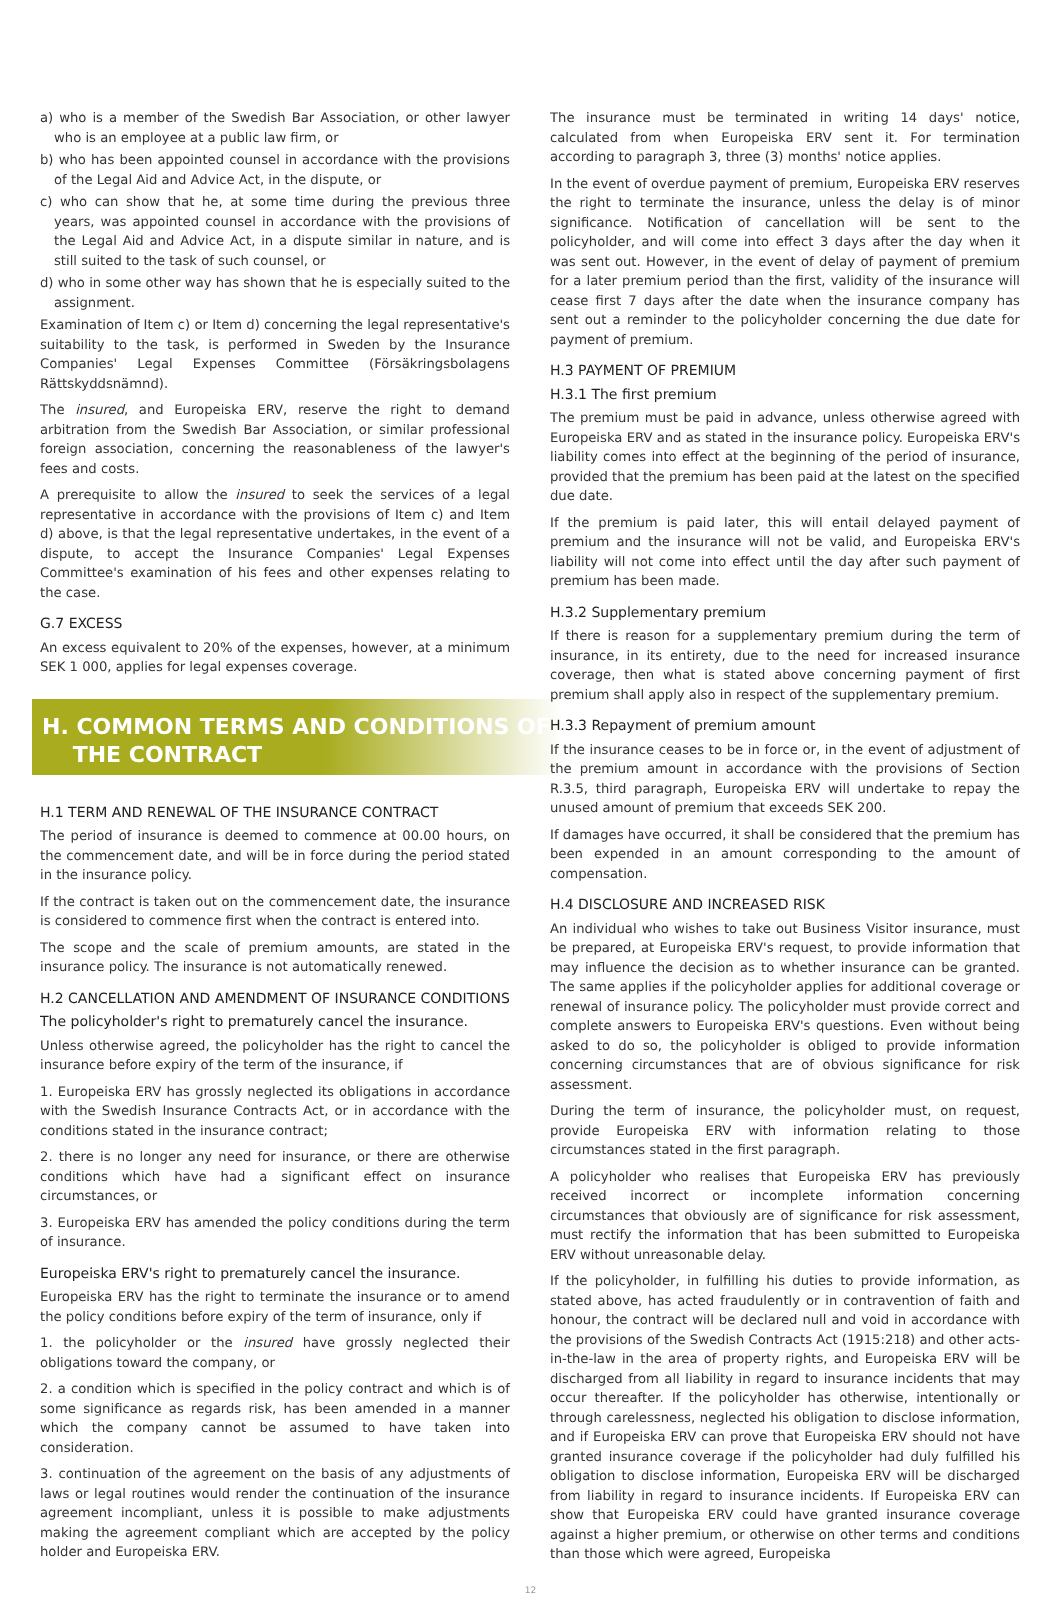a) who is a member of the Swedish Bar Association, or other lawyer who is an employee at a public law firm, or
b) who has been appointed counsel in accordance with the provisions of the Legal Aid and Advice Act, in the dispute, or
c) who can show that he, at some time during the previous three years, was appointed counsel in accordance with the provisions of the Legal Aid and Advice Act, in a dispute similar in nature, and is still suited to the task of such counsel, or
d) who in some other way has shown that he is especially suited to the assignment.
Examination of Item c) or Item d) concerning the legal representative's suitability to the task, is performed in Sweden by the Insurance Companies' Legal Expenses Committee (Försäkringsbolagens Rättskyddsnämnd).
The insured, and Europeiska ERV, reserve the right to demand arbitration from the Swedish Bar Association, or similar professional foreign association, concerning the reasonableness of the lawyer's fees and costs.
A prerequisite to allow the insured to seek the services of a legal representative in accordance with the provisions of Item c) and Item d) above, is that the legal representative undertakes, in the event of a dispute, to accept the Insurance Companies' Legal Expenses Committee's examination of his fees and other expenses relating to the case.
G.7 EXCESS
An excess equivalent to 20% of the expenses, however, at a minimum SEK 1 000, applies for legal expenses coverage.
H. COMMON TERMS AND CONDITIONS OF
THE CONTRACT
H.1 TERM AND RENEWAL OF THE INSURANCE CONTRACT
The period of insurance is deemed to commence at 00.00 hours, on the commencement date, and will be in force during the period stated in the insurance policy.
If the contract is taken out on the commencement date, the insurance is considered to commence first when the contract is entered into.
The scope and the scale of premium amounts, are stated in the insurance policy. The insurance is not automatically renewed.
H.2 CANCELLATION AND AMENDMENT OF INSURANCE CONDITIONS
The policyholder's right to prematurely cancel the insurance.
Unless otherwise agreed, the policyholder has the right to cancel the insurance before expiry of the term of the insurance, if
1. Europeiska ERV has grossly neglected its obligations in accordance with the Swedish Insurance Contracts Act, or in accordance with the conditions stated in the insurance contract;
2. there is no longer any need for insurance, or there are otherwise conditions which have had a significant effect on insurance circumstances, or
3. Europeiska ERV has amended the policy conditions during the term of insurance.
Europeiska ERV's right to prematurely cancel the insurance.
Europeiska ERV has the right to terminate the insurance or to amend the policy conditions before expiry of the term of insurance, only if
1. the policyholder or the insured have grossly neglected their obligations toward the company, or
2. a condition which is specified in the policy contract and which is of some significance as regards risk, has been amended in a manner which the company cannot be assumed to have taken into consideration.
3. continuation of the agreement on the basis of any adjustments of laws or legal routines would render the continuation of the insurance agreement incompliant, unless it is possible to make adjustments making the agreement compliant which are accepted by the policy holder and Europeiska ERV.
The insurance must be terminated in writing 14 days' notice, calculated from when Europeiska ERV sent it. For termination according to paragraph 3, three (3) months' notice applies.
In the event of overdue payment of premium, Europeiska ERV reserves the right to terminate the insurance, unless the delay is of minor significance. Notification of cancellation will be sent to the policyholder, and will come into effect 3 days after the day when it was sent out. However, in the event of delay of payment of premium for a later premium period than the first, validity of the insurance will cease first 7 days after the date when the insurance company has sent out a reminder to the policyholder concerning the due date for payment of premium.
H.3 PAYMENT OF PREMIUM
H.3.1 The first premium
The premium must be paid in advance, unless otherwise agreed with Europeiska ERV and as stated in the insurance policy. Europeiska ERV's liability comes into effect at the beginning of the period of insurance, provided that the premium has been paid at the latest on the specified due date.
If the premium is paid later, this will entail delayed payment of premium and the insurance will not be valid, and Europeiska ERV's liability will not come into effect until the day after such payment of premium has been made.
H.3.2 Supplementary premium
If there is reason for a supplementary premium during the term of insurance, in its entirety, due to the need for increased insurance coverage, then what is stated above concerning payment of first premium shall apply also in respect of the supplementary premium.
H.3.3 Repayment of premium amount
If the insurance ceases to be in force or, in the event of adjustment of the premium amount in accordance with the provisions of Section R.3.5, third paragraph, Europeiska ERV will undertake to repay the unused amount of premium that exceeds SEK 200.
If damages have occurred, it shall be considered that the premium has been expended in an amount corresponding to the amount of compensation.
H.4 DISCLOSURE AND INCREASED RISK
An individual who wishes to take out Business Visitor insurance, must be prepared, at Europeiska ERV's request, to provide information that may influence the decision as to whether insurance can be granted. The same applies if the policyholder applies for additional coverage or renewal of insurance policy. The policyholder must provide correct and complete answers to Europeiska ERV's questions. Even without being asked to do so, the policyholder is obliged to provide information concerning circumstances that are of obvious significance for risk assessment.
During the term of insurance, the policyholder must, on request, provide Europeiska ERV with information relating to those circumstances stated in the first paragraph.
A policyholder who realises that Europeiska ERV has previously received incorrect or incomplete information concerning circumstances that obviously are of significance for risk assessment, must rectify the information that has been submitted to Europeiska ERV without unreasonable delay.
If the policyholder, in fulfilling his duties to provide information, as stated above, has acted fraudulently or in contravention of faith and honour, the contract will be declared null and void in accordance with the provisions of the Swedish Contracts Act (1915:218) and other acts-in-the-law in the area of property rights, and Europeiska ERV will be discharged from all liability in regard to insurance incidents that may occur thereafter. If the policyholder has otherwise, intentionally or through carelessness, neglected his obligation to disclose information, and if Europeiska ERV can prove that Europeiska ERV should not have granted insurance coverage if the policyholder had duly fulfilled his obligation to disclose information, Europeiska ERV will be discharged from liability in regard to insurance incidents. If Europeiska ERV can show that Europeiska ERV could have granted insurance coverage against a higher premium, or otherwise on other terms and conditions than those which were agreed, Europeiska
12